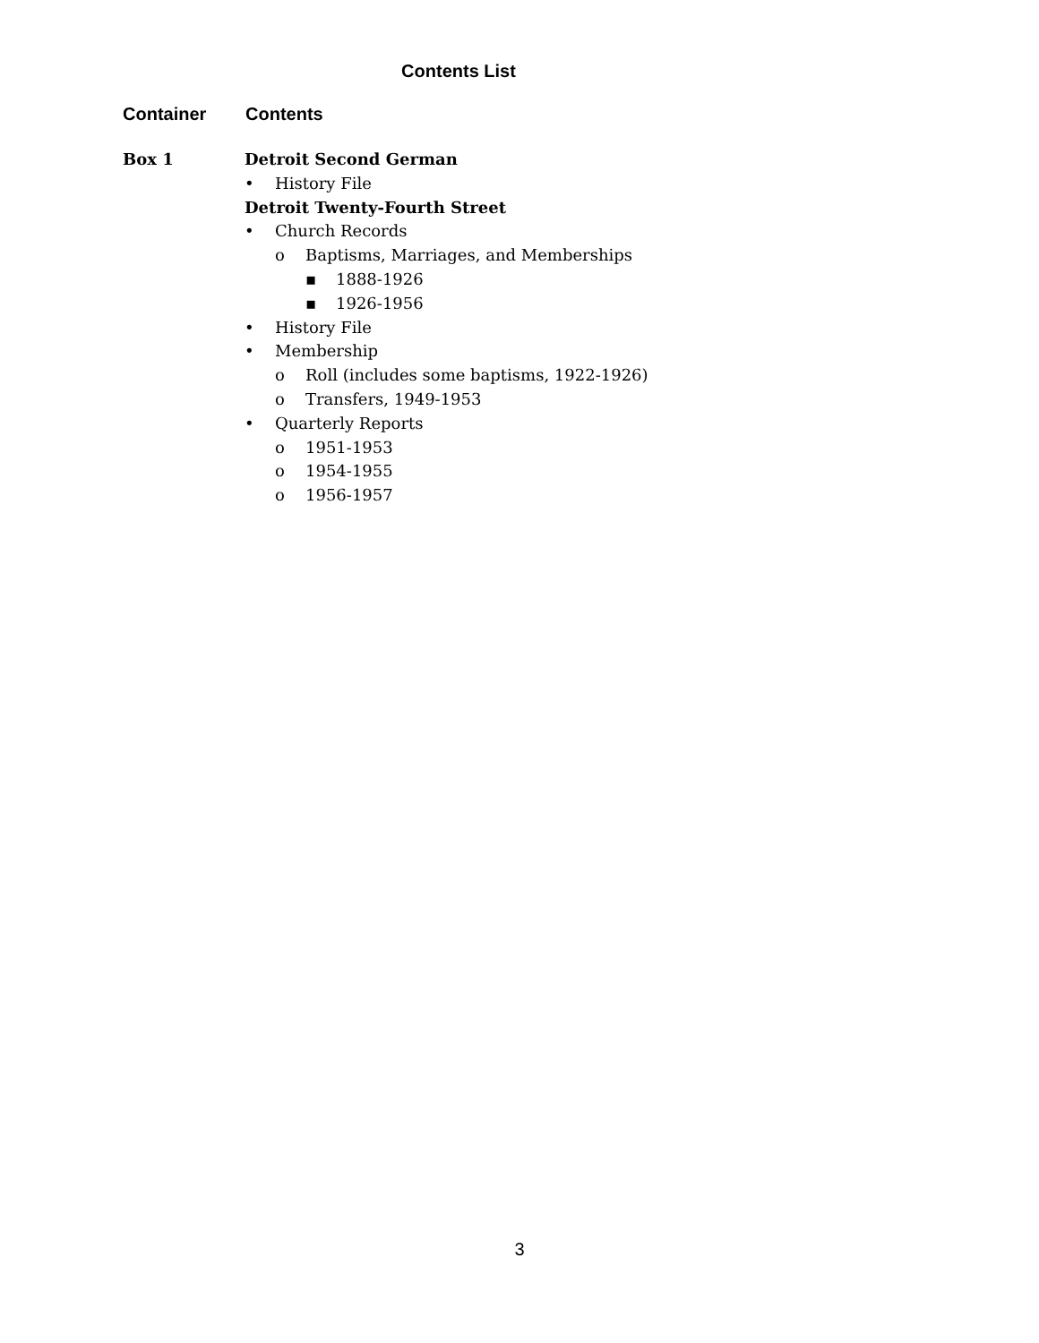Contents List
Container Contents
Box 1
Detroit Second German
• History File
Detroit Twenty-Fourth Street
• Church Records
o Baptisms, Marriages, and Memberships
▪ 1888-1926
▪ 1926-1956
• History File
• Membership
o Roll (includes some baptisms, 1922-1926)
o Transfers, 1949-1953
• Quarterly Reports
o 1951-1953
o 1954-1955
o 1956-1957
3